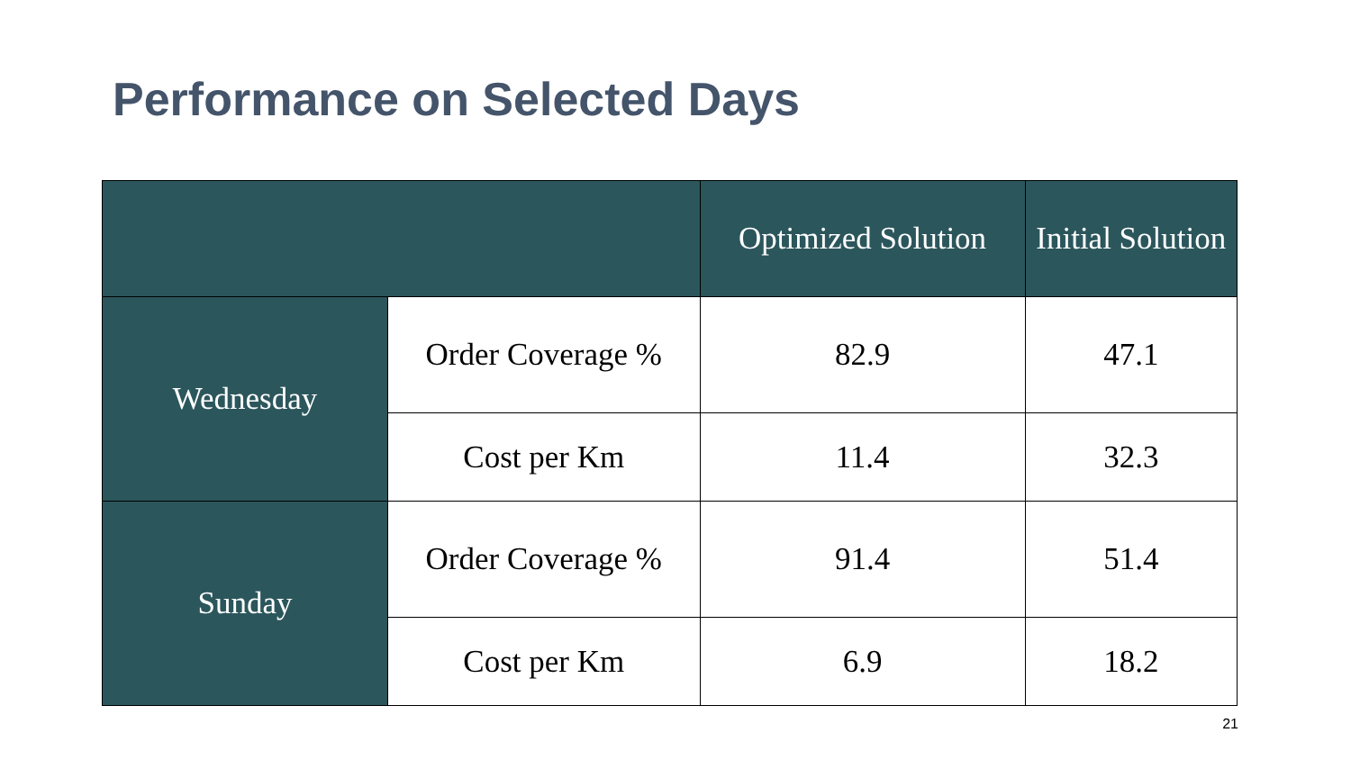Performance on Selected Days
| | | Optimized Solution | Initial Solution |
| --- | --- | --- | --- |
| Wednesday | Order Coverage % | 82.9 | 47.1 |
| | Cost per Km | 11.4 | 32.3 |
| Sunday | Order Coverage % | 91.4 | 51.4 |
| | Cost per Km | 6.9 | 18.2 |
21